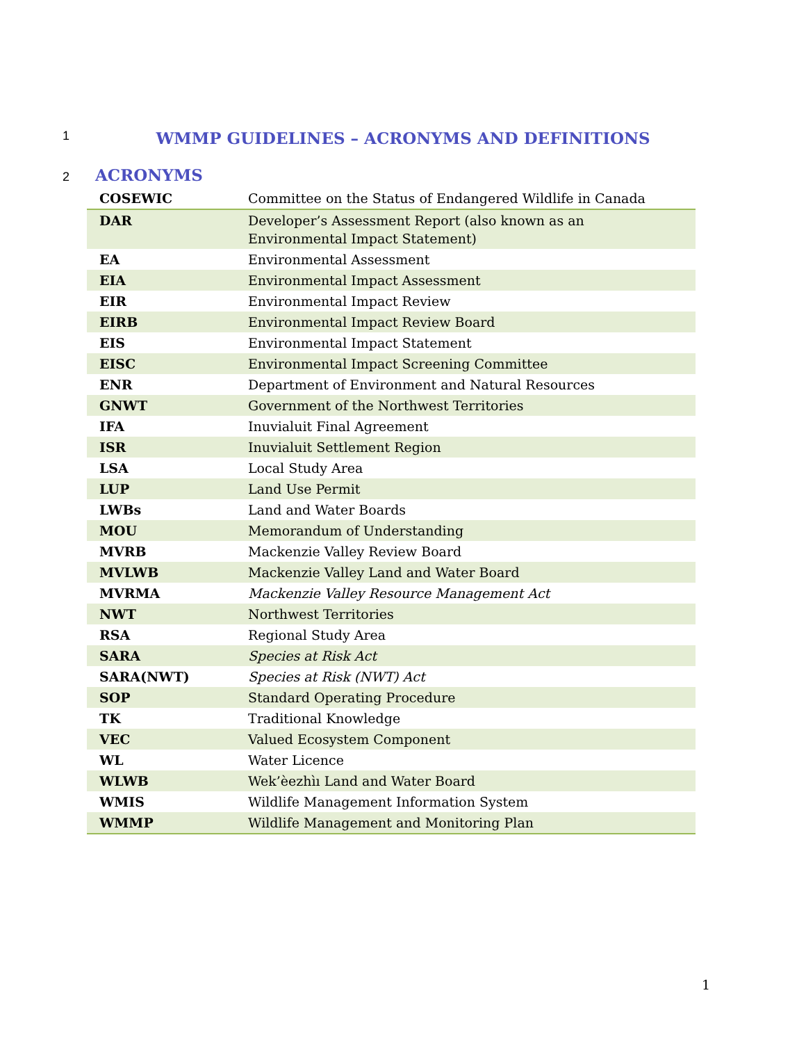1
WMMP GUIDELINES – ACRONYMS AND DEFINITIONS
2 ACRONYMS
| COSEWIC | Committee on the Status of Endangered Wildlife in Canada |
| DAR | Developer’s Assessment Report (also known as an Environmental Impact Statement) |
| EA | Environmental Assessment |
| EIA | Environmental Impact Assessment |
| EIR | Environmental Impact Review |
| EIRB | Environmental Impact Review Board |
| EIS | Environmental Impact Statement |
| EISC | Environmental Impact Screening Committee |
| ENR | Department of Environment and Natural Resources |
| GNWT | Government of the Northwest Territories |
| IFA | Inuvialuit Final Agreement |
| ISR | Inuvialuit Settlement Region |
| LSA | Local Study Area |
| LUP | Land Use Permit |
| LWBs | Land and Water Boards |
| MOU | Memorandum of Understanding |
| MVRB | Mackenzie Valley Review Board |
| MVLWB | Mackenzie Valley Land and Water Board |
| MVRMA | Mackenzie Valley Resource Management Act |
| NWT | Northwest Territories |
| RSA | Regional Study Area |
| SARA | Species at Risk Act |
| SARA(NWT) | Species at Risk (NWT) Act |
| SOP | Standard Operating Procedure |
| TK | Traditional Knowledge |
| VEC | Valued Ecosystem Component |
| WL | Water Licence |
| WLWB | Wek’èezhìı Land and Water Board |
| WMIS | Wildlife Management Information System |
| WMMP | Wildlife Management and Monitoring Plan |
1